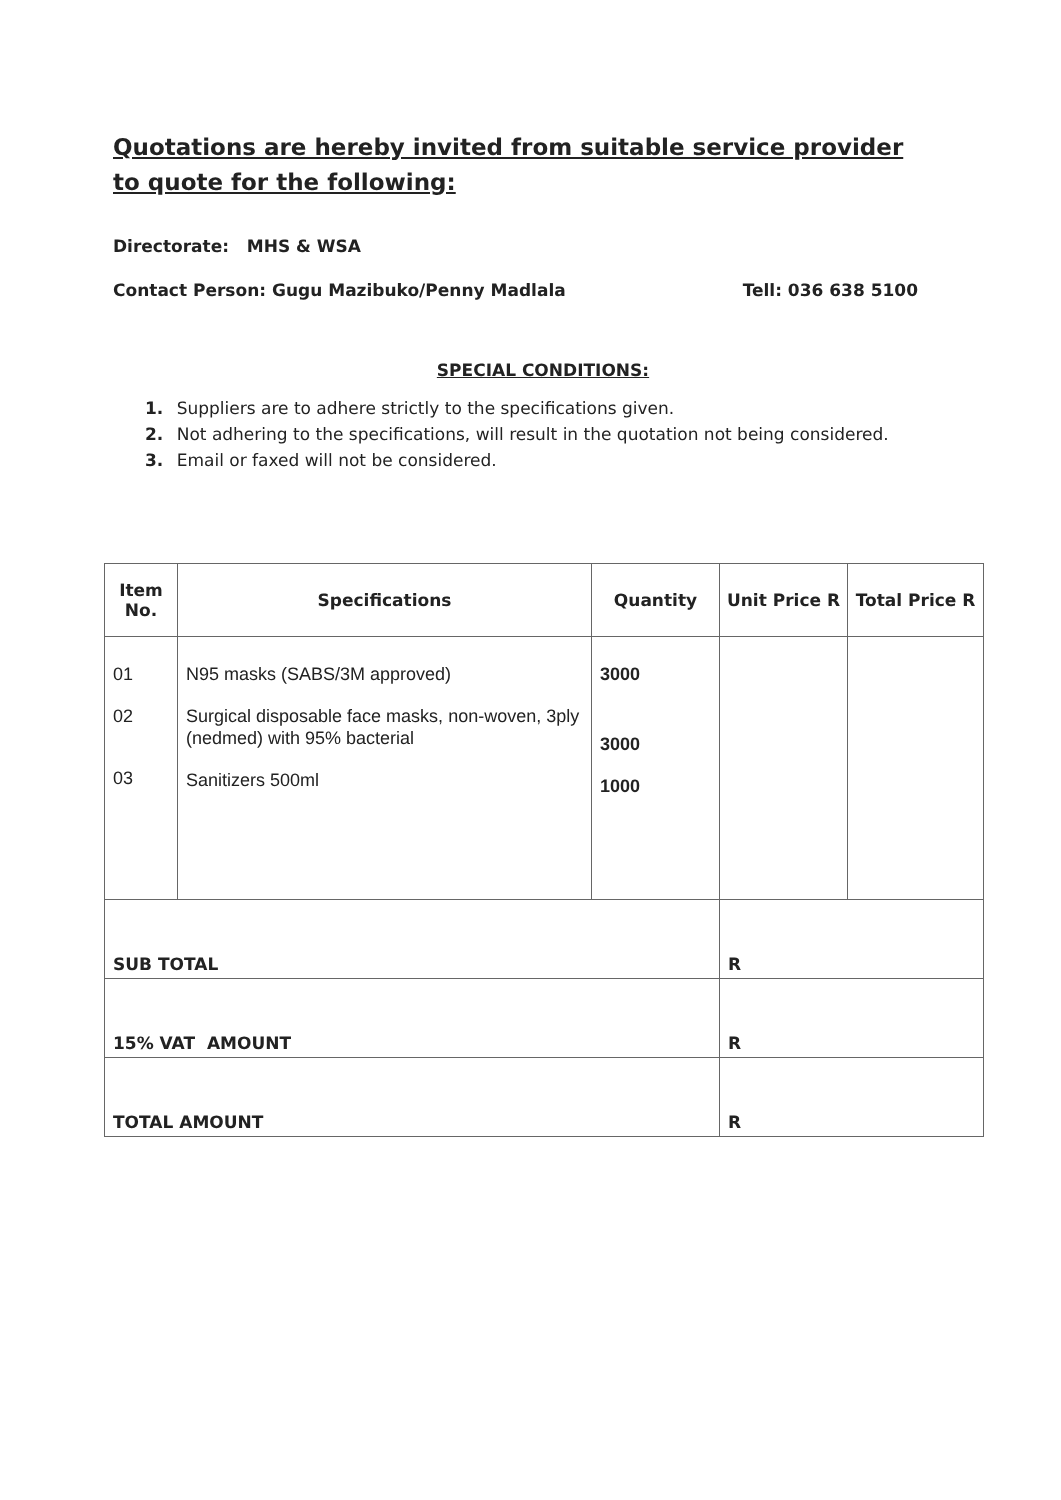Quotations are hereby invited from suitable service provider to quote for the following:
Directorate: MHS & WSA
Contact Person: Gugu Mazibuko/Penny Madlala Tell: 036 638 5100
SPECIAL CONDITIONS:
1. Suppliers are to adhere strictly to the specifications given.
2. Not adhering to the specifications, will result in the quotation not being considered.
3. Email or faxed will not be considered.
| Item No. | Specifications | Quantity | Unit Price R | Total Price R |
| --- | --- | --- | --- | --- |
| 01 02 03 | N95 masks (SABS/3M approved) Surgical disposable face masks, non-woven, 3ply (nedmed) with 95% bacterial Sanitizers 500ml | 3000 3000 1000 | | |
| SUB TOTAL | | | R | |
| 15% VAT AMOUNT | | | R | |
| TOTAL AMOUNT | | | R | |